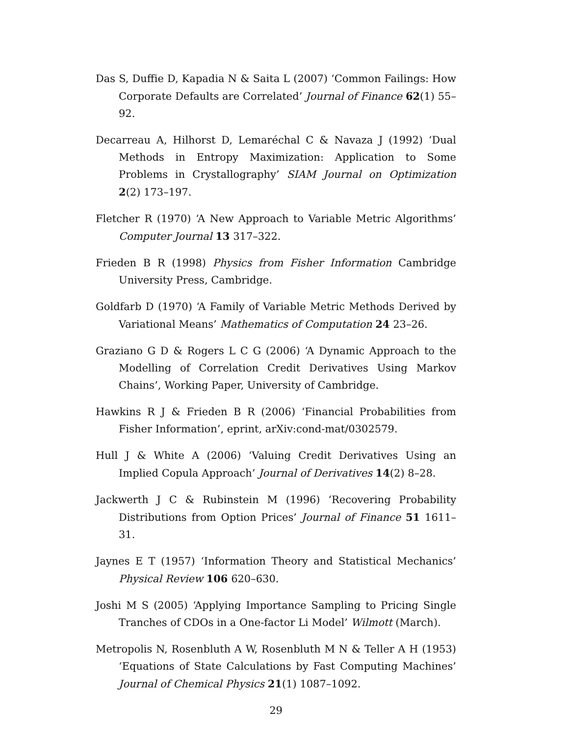Das S, Duffie D, Kapadia N & Saita L (2007) ‘Common Failings: How Corporate Defaults are Correlated’ Journal of Finance 62(1) 55–92.
Decarreau A, Hilhorst D, Lemaréchal C & Navaza J (1992) ‘Dual Methods in Entropy Maximization: Application to Some Problems in Crystallography’ SIAM Journal on Optimization 2(2) 173–197.
Fletcher R (1970) ‘A New Approach to Variable Metric Algorithms’ Computer Journal 13 317–322.
Frieden B R (1998) Physics from Fisher Information Cambridge University Press, Cambridge.
Goldfarb D (1970) ‘A Family of Variable Metric Methods Derived by Variational Means’ Mathematics of Computation 24 23–26.
Graziano G D & Rogers L C G (2006) ‘A Dynamic Approach to the Modelling of Correlation Credit Derivatives Using Markov Chains’, Working Paper, University of Cambridge.
Hawkins R J & Frieden B R (2006) ‘Financial Probabilities from Fisher Information’, eprint, arXiv:cond-mat/0302579.
Hull J & White A (2006) ‘Valuing Credit Derivatives Using an Implied Copula Approach’ Journal of Derivatives 14(2) 8–28.
Jackwerth J C & Rubinstein M (1996) ‘Recovering Probability Distributions from Option Prices’ Journal of Finance 51 1611–31.
Jaynes E T (1957) ‘Information Theory and Statistical Mechanics’ Physical Review 106 620–630.
Joshi M S (2005) ‘Applying Importance Sampling to Pricing Single Tranches of CDOs in a One-factor Li Model’ Wilmott (March).
Metropolis N, Rosenbluth A W, Rosenbluth M N & Teller A H (1953) ‘Equations of State Calculations by Fast Computing Machines’ Journal of Chemical Physics 21(1) 1087–1092.
29